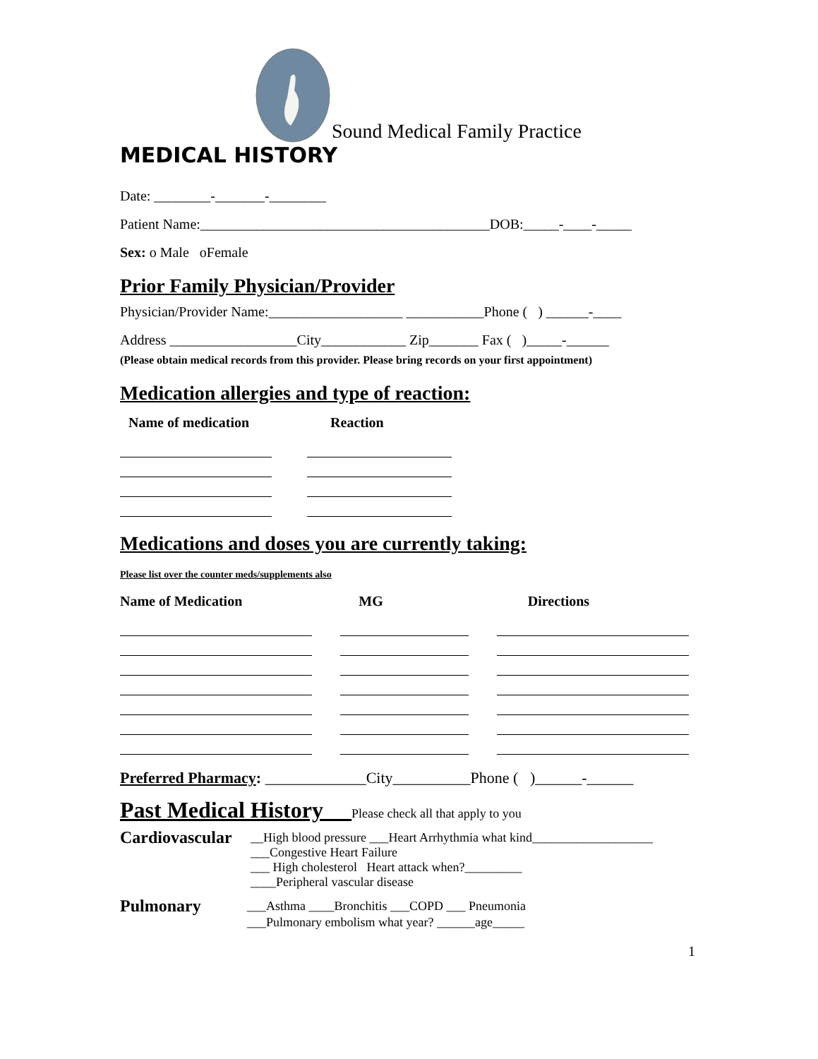Sound Medical Family Practice
MEDICAL HISTORY
Date: ________-_______-________
Patient Name:_________________________________________DOB:_____-____-_____
Sex: o Male oFemale
Prior Family Physician/Provider
Physician/Provider Name:___________________ ___________Phone ( ) ______-____
Address __________________City____________ Zip_______ Fax ( )_____-______
(Please obtain medical records from this provider. Please bring records on your first appointment)
Medication allergies and type of reaction:
Name of medication Reaction
Medications and doses you are currently taking:
Please list over the counter meds/supplements also
Name of Medication MG Directions
Preferred Pharmacy: _____________City__________Phone ( )______-______
Past Medical History __Please check all that apply to you
Cardiovascular
__High blood pressure ___Heart Arrhythmia what kind___________________
___Congestive Heart Failure
___ High cholesterol Heart attack when?_________
____Peripheral vascular disease
Pulmonary
___Asthma ____Bronchitis ___COPD ___ Pneumonia
___Pulmonary embolism what year? ______age_____
1